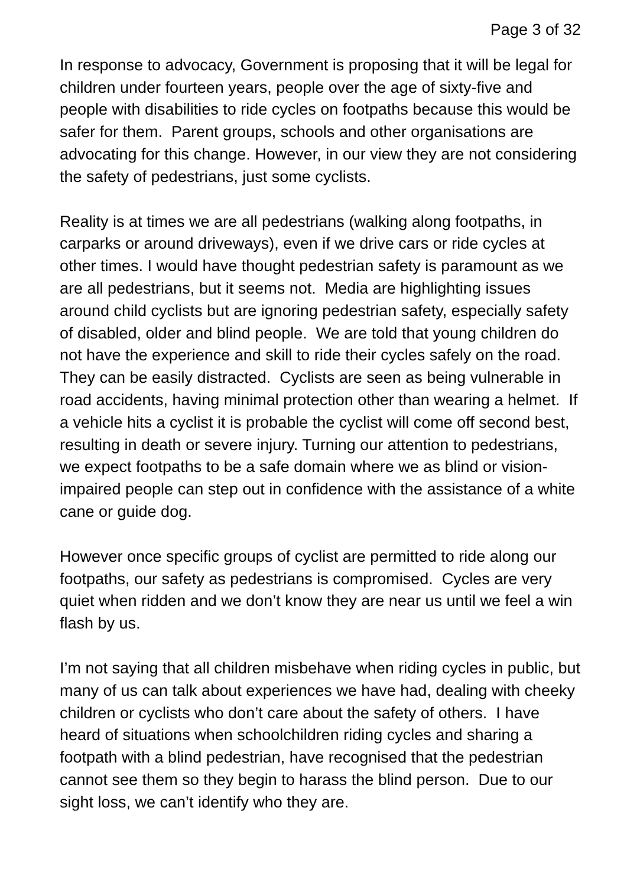Page 3 of 32
In response to advocacy, Government is proposing that it will be legal for children under fourteen years, people over the age of sixty-five and people with disabilities to ride cycles on footpaths because this would be safer for them. Parent groups, schools and other organisations are advocating for this change. However, in our view they are not considering the safety of pedestrians, just some cyclists.
Reality is at times we are all pedestrians (walking along footpaths, in carparks or around driveways), even if we drive cars or ride cycles at other times. I would have thought pedestrian safety is paramount as we are all pedestrians, but it seems not. Media are highlighting issues around child cyclists but are ignoring pedestrian safety, especially safety of disabled, older and blind people. We are told that young children do not have the experience and skill to ride their cycles safely on the road. They can be easily distracted. Cyclists are seen as being vulnerable in road accidents, having minimal protection other than wearing a helmet. If a vehicle hits a cyclist it is probable the cyclist will come off second best, resulting in death or severe injury. Turning our attention to pedestrians, we expect footpaths to be a safe domain where we as blind or vision-impaired people can step out in confidence with the assistance of a white cane or guide dog.
However once specific groups of cyclist are permitted to ride along our footpaths, our safety as pedestrians is compromised. Cycles are very quiet when ridden and we don’t know they are near us until we feel a win flash by us.
I’m not saying that all children misbehave when riding cycles in public, but many of us can talk about experiences we have had, dealing with cheeky children or cyclists who don’t care about the safety of others. I have heard of situations when schoolchildren riding cycles and sharing a footpath with a blind pedestrian, have recognised that the pedestrian cannot see them so they begin to harass the blind person. Due to our sight loss, we can’t identify who they are.